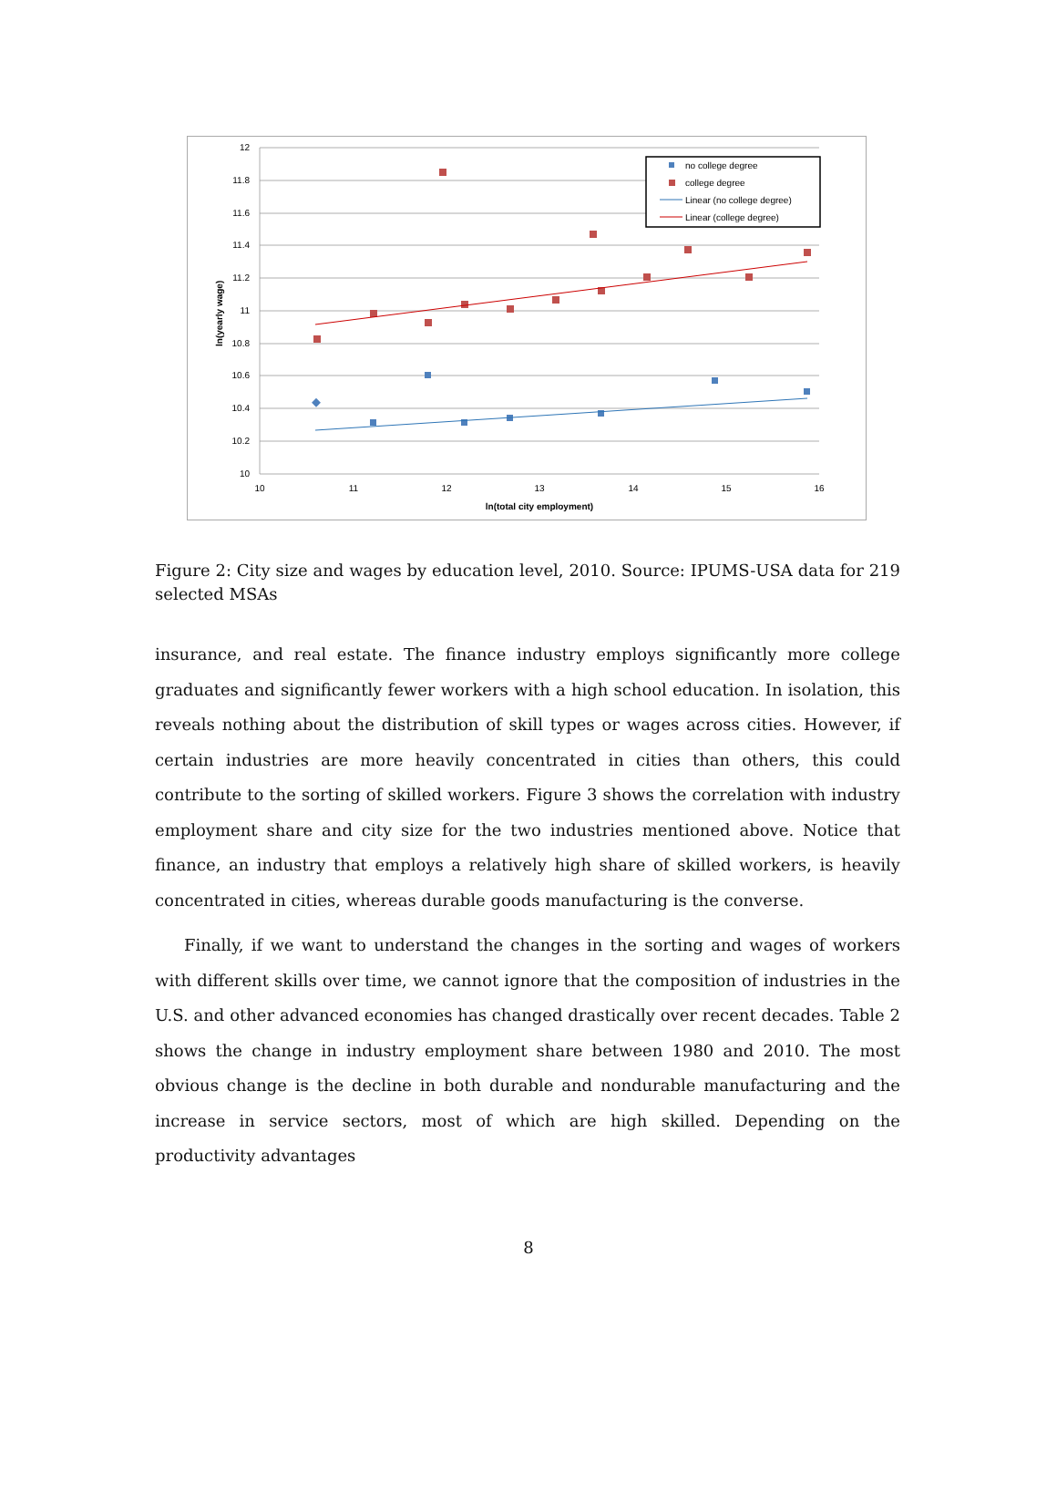12
11.8
11.6
11.4
11.2
11
10.8
10.6
10.4
10.2
10
10
11
12
13
14
15
16
ln(total city employment)
ln(yearly wage)
no college degree
college degree
Linear (no college degree)
Linear (college degree)
Figure 2: City size and wages by education level, 2010. Source: IPUMS-USA data for 219 selected MSAs
insurance, and real estate. The finance industry employs significantly more college graduates and significantly fewer workers with a high school education. In isolation, this reveals nothing about the distribution of skill types or wages across cities. However, if certain industries are more heavily concentrated in cities than others, this could contribute to the sorting of skilled workers. Figure 3 shows the correlation with industry employment share and city size for the two industries mentioned above. Notice that finance, an industry that employs a relatively high share of skilled workers, is heavily concentrated in cities, whereas durable goods manufacturing is the converse.
Finally, if we want to understand the changes in the sorting and wages of workers with different skills over time, we cannot ignore that the composition of industries in the U.S. and other advanced economies has changed drastically over recent decades. Table 2 shows the change in industry employment share between 1980 and 2010. The most obvious change is the decline in both durable and nondurable manufacturing and the increase in service sectors, most of which are high skilled. Depending on the productivity advantages
8